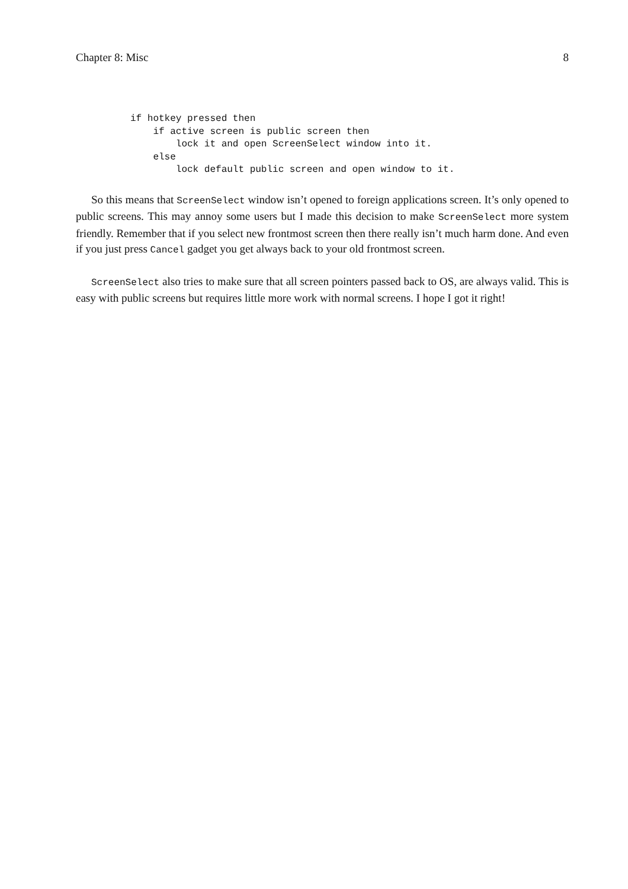Chapter 8: Misc 8
if hotkey pressed then
    if active screen is public screen then
        lock it and open ScreenSelect window into it.
    else
        lock default public screen and open window to it.
So this means that ScreenSelect window isn’t opened to foreign applications screen. It’s only opened to public screens. This may annoy some users but I made this decision to make ScreenSelect more system friendly. Remember that if you select new frontmost screen then there really isn’t much harm done. And even if you just press Cancel gadget you get always back to your old frontmost screen.
ScreenSelect also tries to make sure that all screen pointers passed back to OS, are always valid. This is easy with public screens but requires little more work with normal screens. I hope I got it right!